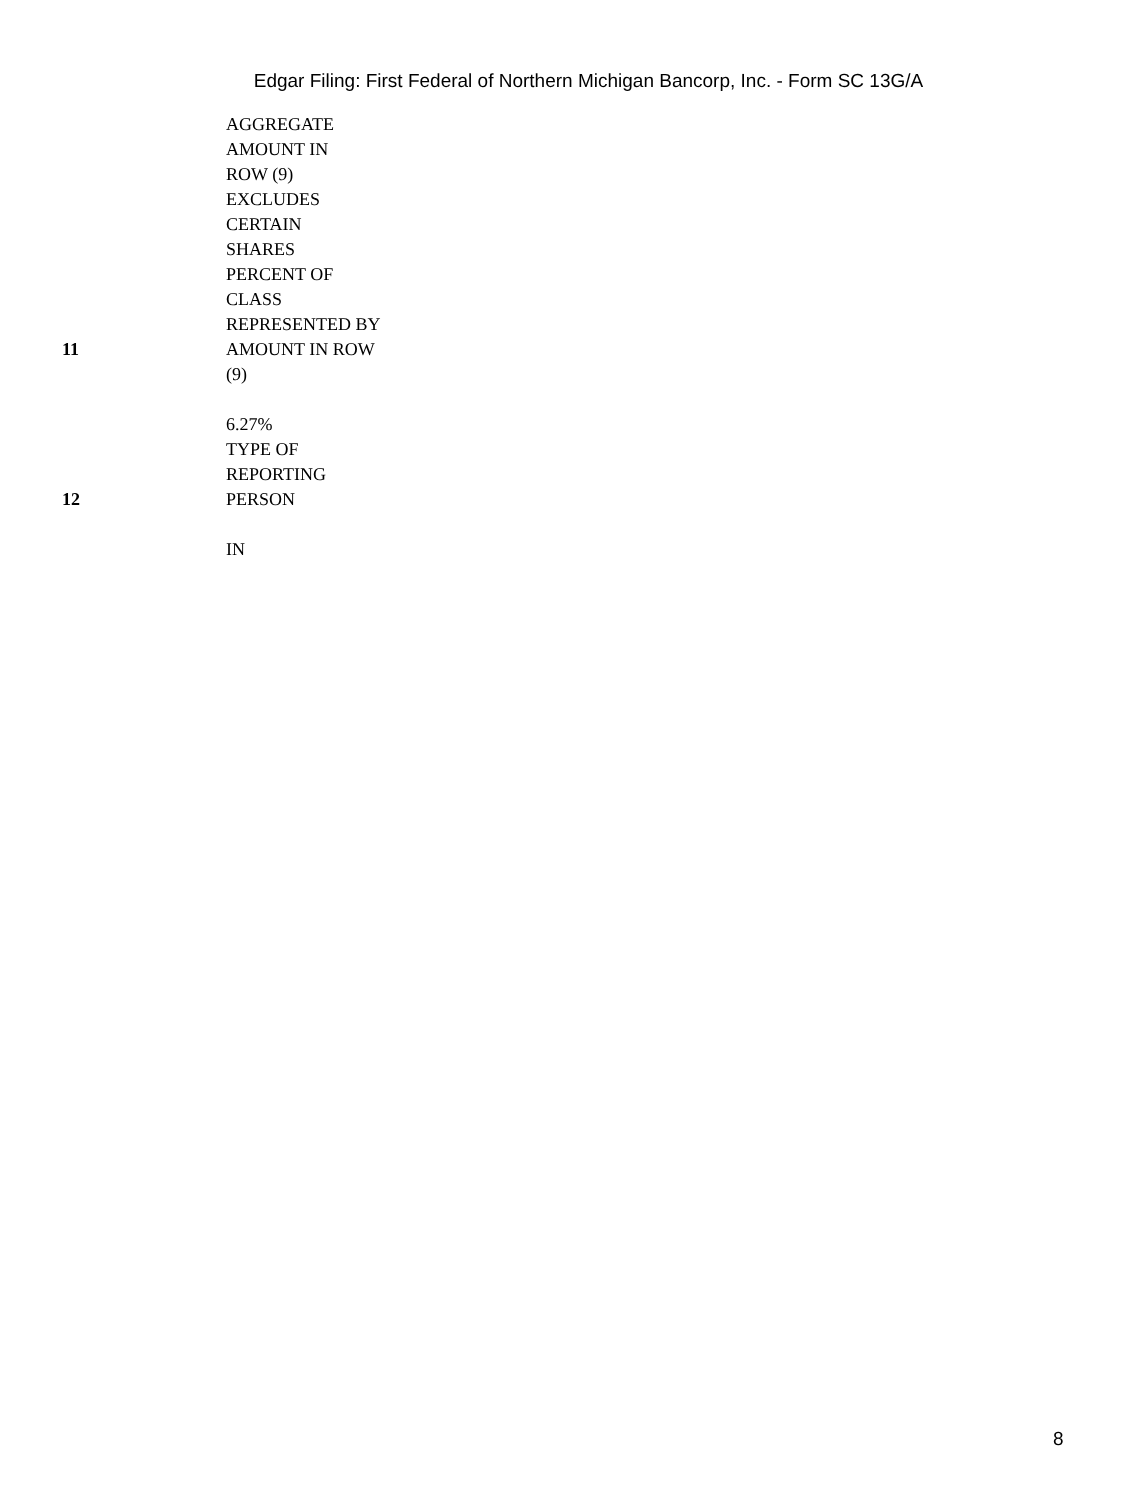Edgar Filing: First Federal of Northern Michigan Bancorp, Inc. - Form SC 13G/A
| | AGGREGATE AMOUNT IN ROW (9) EXCLUDES CERTAIN SHARES |
| 11 | PERCENT OF CLASS REPRESENTED BY AMOUNT IN ROW (9) 6.27% |
| 12 | TYPE OF REPORTING PERSON IN |
8